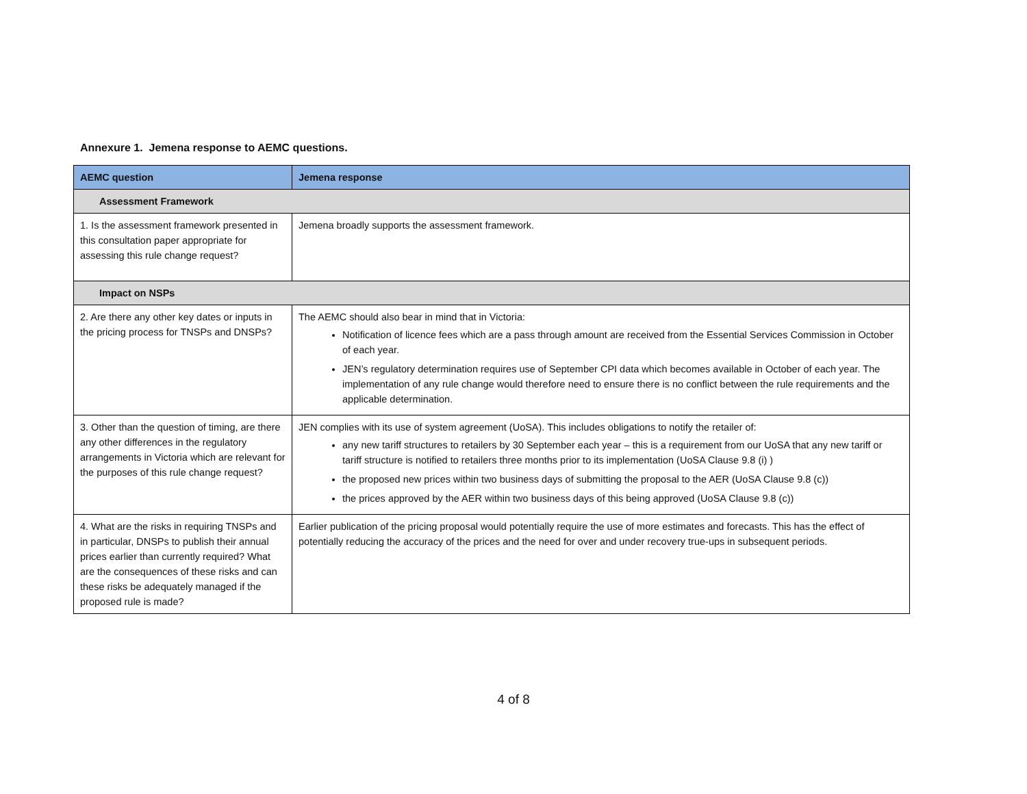Annexure 1. Jemena response to AEMC questions.
| AEMC question | Jemena response |
| --- | --- |
| Assessment Framework | |
| 1. Is the assessment framework presented in this consultation paper appropriate for assessing this rule change request? | Jemena broadly supports the assessment framework. |
| Impact on NSPs | |
| 2. Are there any other key dates or inputs in the pricing process for TNSPs and DNSPs? | The AEMC should also bear in mind that in Victoria: Notification of licence fees which are a pass through amount are received from the Essential Services Commission in October of each year. JEN’s regulatory determination requires use of September CPI data which becomes available in October of each year. The implementation of any rule change would therefore need to ensure there is no conflict between the rule requirements and the applicable determination. |
| 3. Other than the question of timing, are there any other differences in the regulatory arrangements in Victoria which are relevant for the purposes of this rule change request? | JEN complies with its use of system agreement (UoSA). This includes obligations to notify the retailer of: any new tariff structures to retailers by 30 September each year – this is a requirement from our UoSA that any new tariff or tariff structure is notified to retailers three months prior to its implementation (UoSA Clause 9.8 (i) ) the proposed new prices within two business days of submitting the proposal to the AER (UoSA Clause 9.8 (c)) the prices approved by the AER within two business days of this being approved (UoSA Clause 9.8 (c)) |
| 4. What are the risks in requiring TNSPs and in particular, DNSPs to publish their annual prices earlier than currently required? What are the consequences of these risks and can these risks be adequately managed if the proposed rule is made? | Earlier publication of the pricing proposal would potentially require the use of more estimates and forecasts. This has the effect of potentially reducing the accuracy of the prices and the need for over and under recovery true-ups in subsequent periods. |
4 of 8